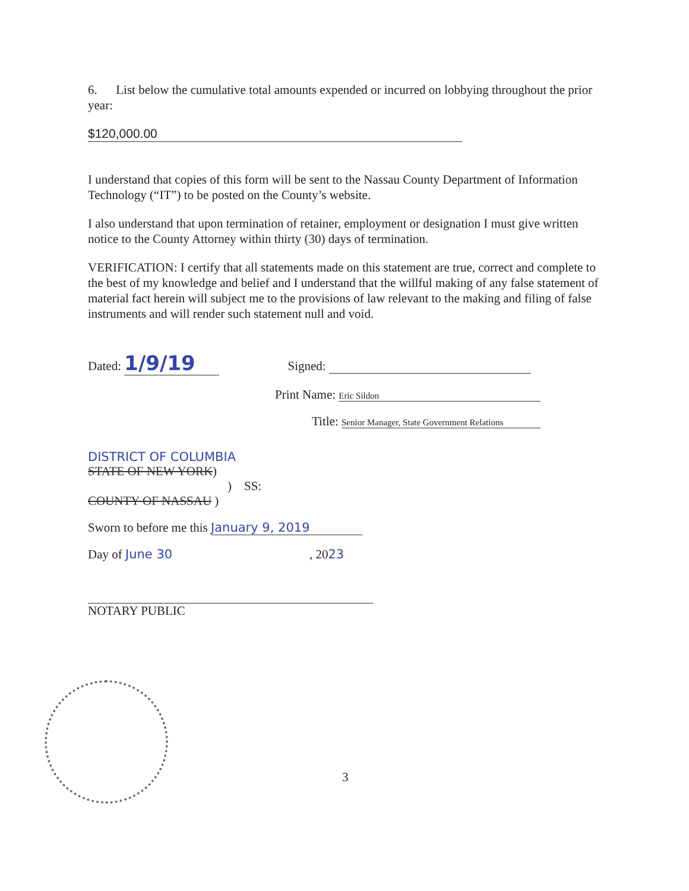6. List below the cumulative total amounts expended or incurred on lobbying throughout the prior year:
$120,000.00
I understand that copies of this form will be sent to the Nassau County Department of Information Technology (“IT”) to be posted on the County’s website.
I also understand that upon termination of retainer, employment or designation I must give written notice to the County Attorney within thirty (30) days of termination.
VERIFICATION: I certify that all statements made on this statement are true, correct and complete to the best of my knowledge and belief and I understand that the willful making of any false statement of material fact herein will subject me to the provisions of law relevant to the making and filing of false instruments and will render such statement null and void.
Dated: 1/9/19 Signed:
Print Name: Eric Sildon
Title: Senior Manager, State Government Relations
DISTRICT OF COLUMBIA
STATE OF NEW YORK)
) SS:
COUNTY OF NASSAU )
Sworn to before me this January 9, 2019
Day of June 30, 2023
NOTARY PUBLIC
3